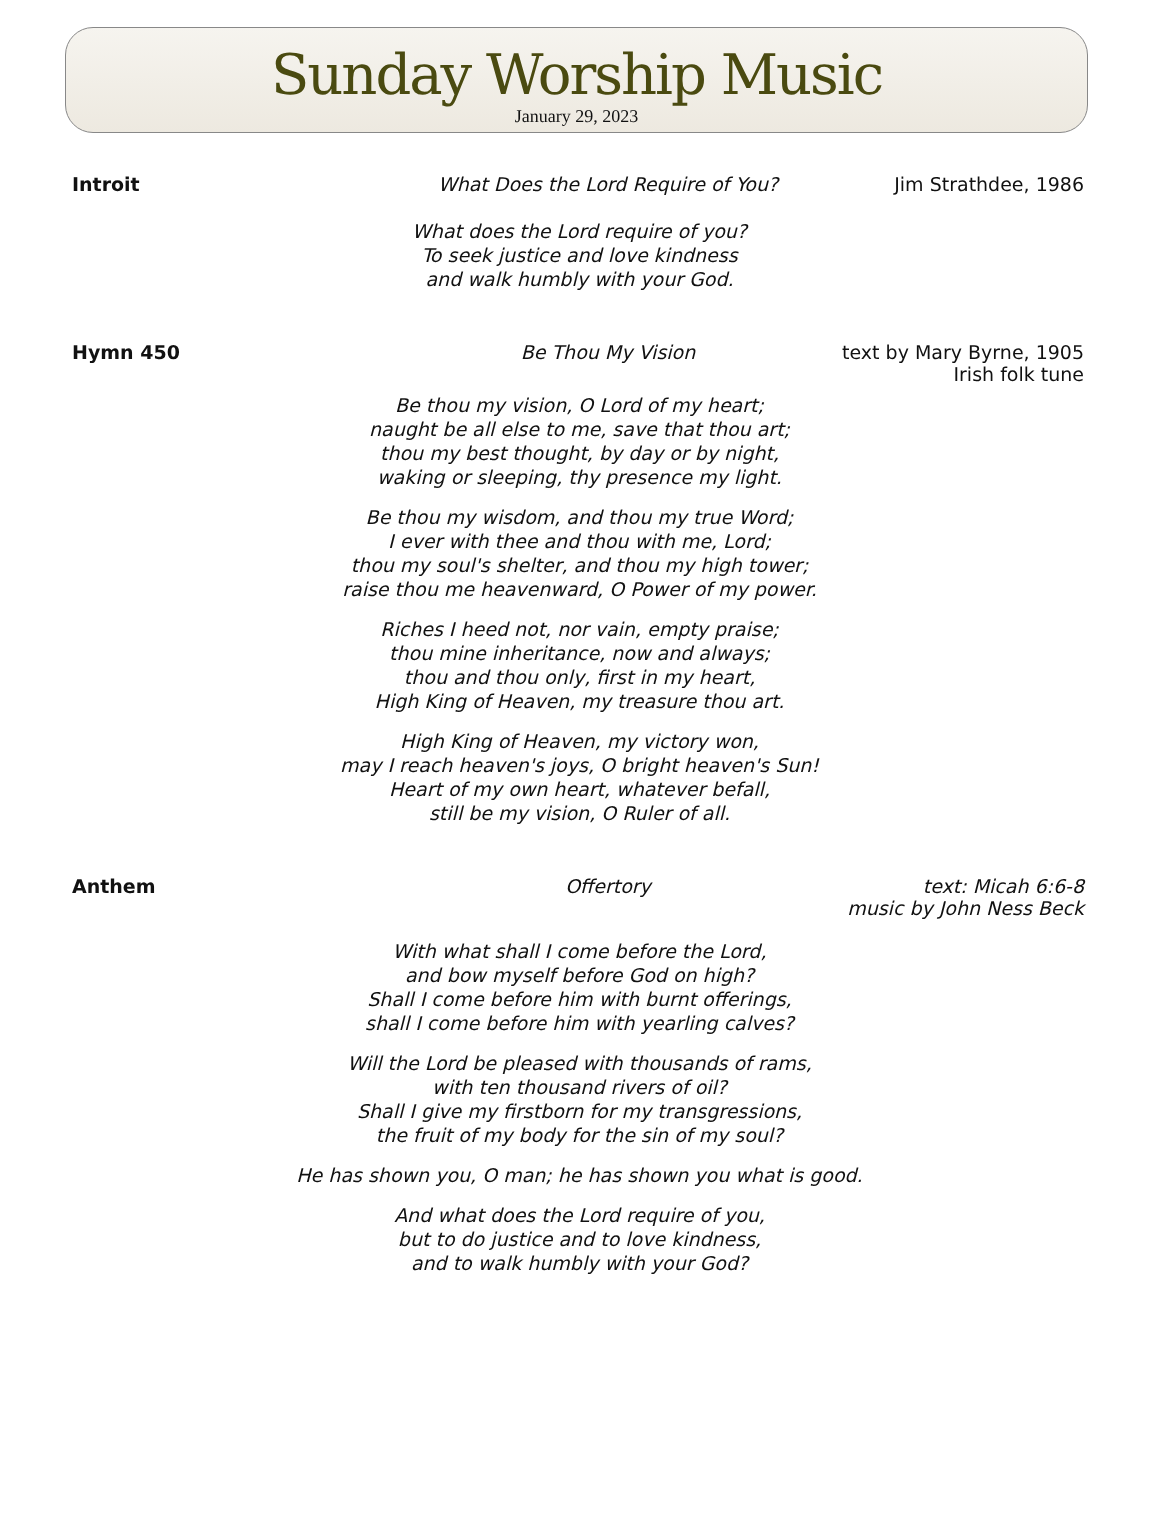Sunday Worship Music
January 29, 2023
Introit What Does the Lord Require of You?
Jim Strathdee, 1986
What does the Lord require of you?
To seek justice and love kindness
and walk humbly with your God.
Hymn 450 Be Thou My Vision text by Mary Byrne, 1905
Irish folk tune
Be thou my vision, O Lord of my heart;
naught be all else to me, save that thou art;
thou my best thought, by day or by night,
waking or sleeping, thy presence my light.
Be thou my wisdom, and thou my true Word;
I ever with thee and thou with me, Lord;
thou my soul's shelter, and thou my high tower;
raise thou me heavenward, O Power of my power.
Riches I heed not, nor vain, empty praise;
thou mine inheritance, now and always;
thou and thou only, first in my heart,
High King of Heaven, my treasure thou art.
High King of Heaven, my victory won,
may I reach heaven's joys, O bright heaven's Sun!
Heart of my own heart, whatever befall,
still be my vision, O Ruler of all.
Anthem Offertory text: Micah 6:6-8
music by John Ness Beck
With what shall I come before the Lord,
and bow myself before God on high?
Shall I come before him with burnt offerings,
shall I come before him with yearling calves?
Will the Lord be pleased with thousands of rams,
with ten thousand rivers of oil?
Shall I give my firstborn for my transgressions,
the fruit of my body for the sin of my soul?
He has shown you, O man; he has shown you what is good.
And what does the Lord require of you,
but to do justice and to love kindness,
and to walk humbly with your God?